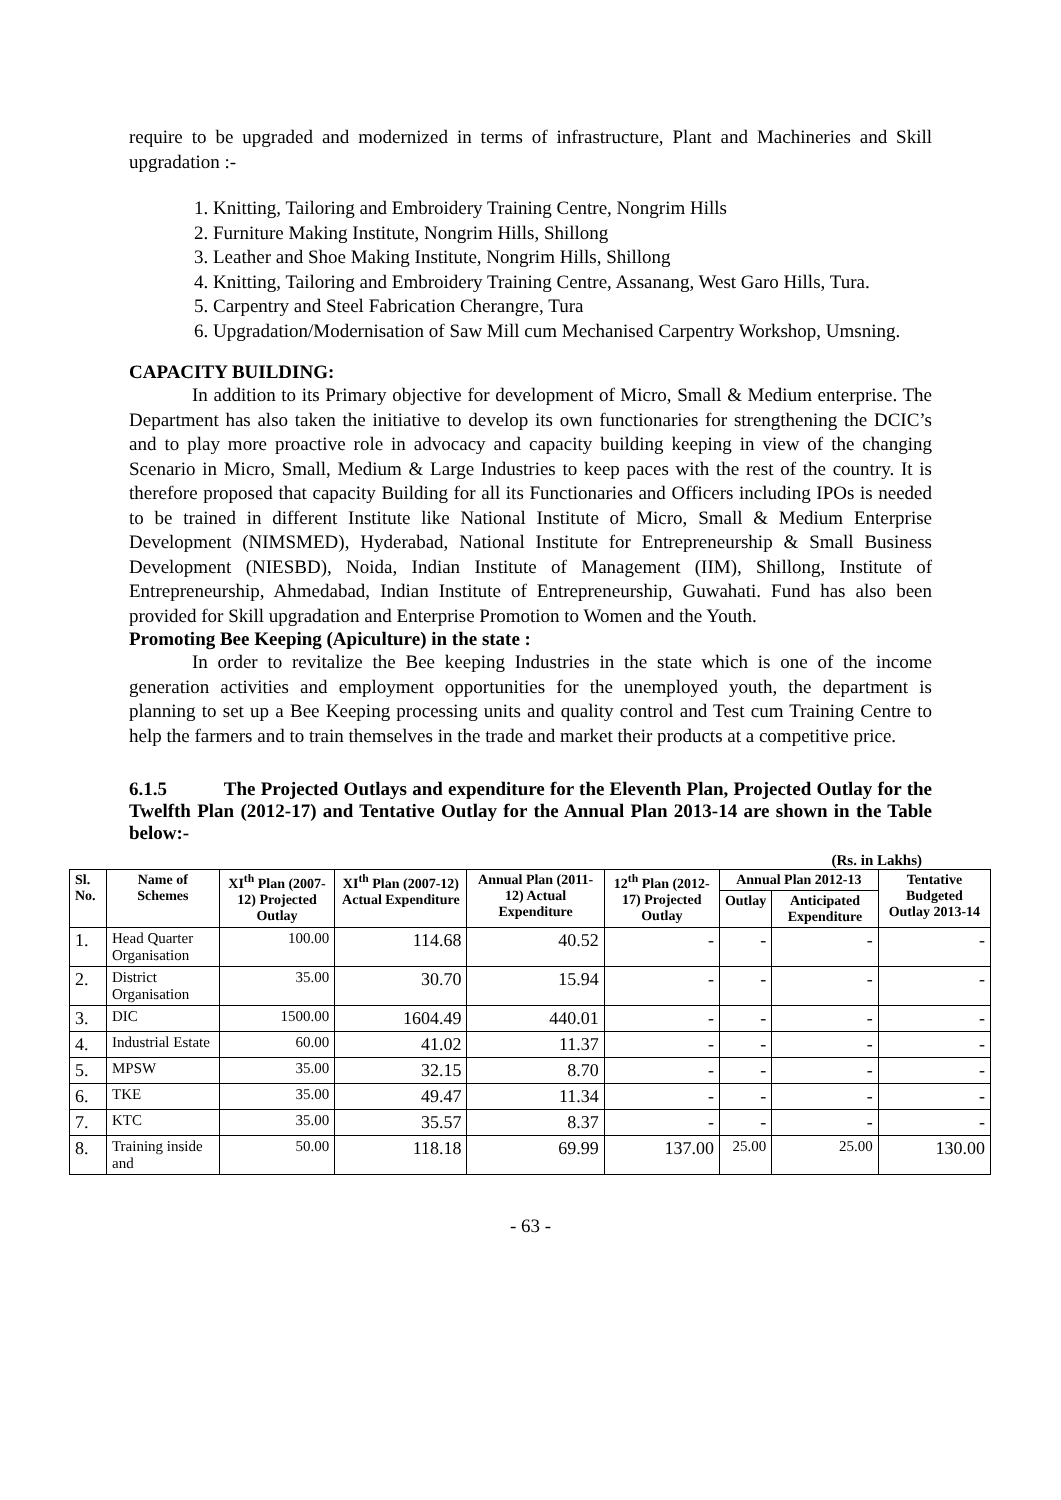require to be upgraded and modernized in terms of infrastructure, Plant and Machineries and Skill upgradation :-
1. Knitting, Tailoring and Embroidery Training Centre, Nongrim Hills
2. Furniture Making Institute, Nongrim Hills, Shillong
3. Leather and Shoe Making Institute, Nongrim Hills, Shillong
4. Knitting, Tailoring and Embroidery Training Centre, Assanang, West Garo Hills, Tura.
5. Carpentry and Steel Fabrication Cherangre, Tura
6. Upgradation/Modernisation of Saw Mill cum Mechanised Carpentry Workshop, Umsning.
CAPACITY BUILDING:
In addition to its Primary objective for development of Micro, Small & Medium enterprise. The Department has also taken the initiative to develop its own functionaries for strengthening the DCIC’s and to play more proactive role in advocacy and capacity building keeping in view of the changing Scenario in Micro, Small, Medium & Large Industries to keep paces with the rest of the country. It is therefore proposed that capacity Building for all its Functionaries and Officers including IPOs is needed to be trained in different Institute like National Institute of Micro, Small & Medium Enterprise Development (NIMSMED), Hyderabad, National Institute for Entrepreneurship & Small Business Development (NIESBD), Noida, Indian Institute of Management (IIM), Shillong, Institute of Entrepreneurship, Ahmedabad, Indian Institute of Entrepreneurship, Guwahati. Fund has also been provided for Skill upgradation and Enterprise Promotion to Women and the Youth.
Promoting Bee Keeping (Apiculture) in the state :
In order to revitalize the Bee keeping Industries in the state which is one of the income generation activities and employment opportunities for the unemployed youth, the department is planning to set up a Bee Keeping processing units and quality control and Test cum Training Centre to help the farmers and to train themselves in the trade and market their products at a competitive price.
6.1.5 The Projected Outlays and expenditure for the Eleventh Plan, Projected Outlay for the Twelfth Plan (2012-17) and Tentative Outlay for the Annual Plan 2013-14 are shown in the Table below:-
(Rs. in Lakhs)
| Sl. No. | Name of Schemes | XI<sup>th</sup> Plan (2007-12) Projected Outlay | XI<sup>th</sup> Plan (2007-12) Actual Expenditure | Annual Plan (2011-12) Actual Expenditure | 12<sup>th</sup> Plan (2012-17) Projected Outlay | Annual Plan 2012-13 | | Tentative Budgeted Outlay 2013-14 |
| --- | --- | --- | --- | --- | --- | --- | --- | --- |
| | | | | | | Outlay | Anticipated Expenditure | |
| 1. | Head Quarter Organisation | 100.00 | 114.68 | 40.52 | - | - | - | - |
| 2. | District Organisation | 35.00 | 30.70 | 15.94 | - | - | - | - |
| 3. | DIC | 1500.00 | 1604.49 | 440.01 | - | - | - | - |
| 4. | Industrial Estate | 60.00 | 41.02 | 11.37 | - | - | - | - |
| 5. | MPSW | 35.00 | 32.15 | 8.70 | - | - | - | - |
| 6. | TKE | 35.00 | 49.47 | 11.34 | - | - | - | - |
| 7. | KTC | 35.00 | 35.57 | 8.37 | - | - | - | - |
| 8. | Training inside and | 50.00 | 118.18 | 69.99 | 137.00 | 25.00 | 25.00 | 130.00 |
- 63 -